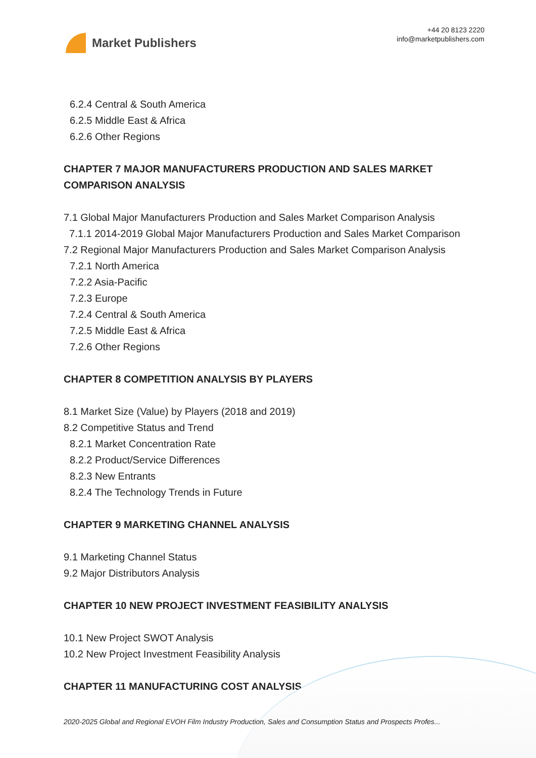Market Publishers
+44 20 8123 2220
info@marketpublishers.com
6.2.4 Central & South America
6.2.5 Middle East & Africa
6.2.6 Other Regions
CHAPTER 7 MAJOR MANUFACTURERS PRODUCTION AND SALES MARKET COMPARISON ANALYSIS
7.1 Global Major Manufacturers Production and Sales Market Comparison Analysis
7.1.1 2014-2019 Global Major Manufacturers Production and Sales Market Comparison
7.2 Regional Major Manufacturers Production and Sales Market Comparison Analysis
7.2.1 North America
7.2.2 Asia-Pacific
7.2.3 Europe
7.2.4 Central & South America
7.2.5 Middle East & Africa
7.2.6 Other Regions
CHAPTER 8 COMPETITION ANALYSIS BY PLAYERS
8.1 Market Size (Value) by Players (2018 and 2019)
8.2 Competitive Status and Trend
8.2.1 Market Concentration Rate
8.2.2 Product/Service Differences
8.2.3 New Entrants
8.2.4 The Technology Trends in Future
CHAPTER 9 MARKETING CHANNEL ANALYSIS
9.1 Marketing Channel Status
9.2 Major Distributors Analysis
CHAPTER 10 NEW PROJECT INVESTMENT FEASIBILITY ANALYSIS
10.1 New Project SWOT Analysis
10.2 New Project Investment Feasibility Analysis
CHAPTER 11 MANUFACTURING COST ANALYSIS
2020-2025 Global and Regional EVOH Film Industry Production, Sales and Consumption Status and Prospects Profes...